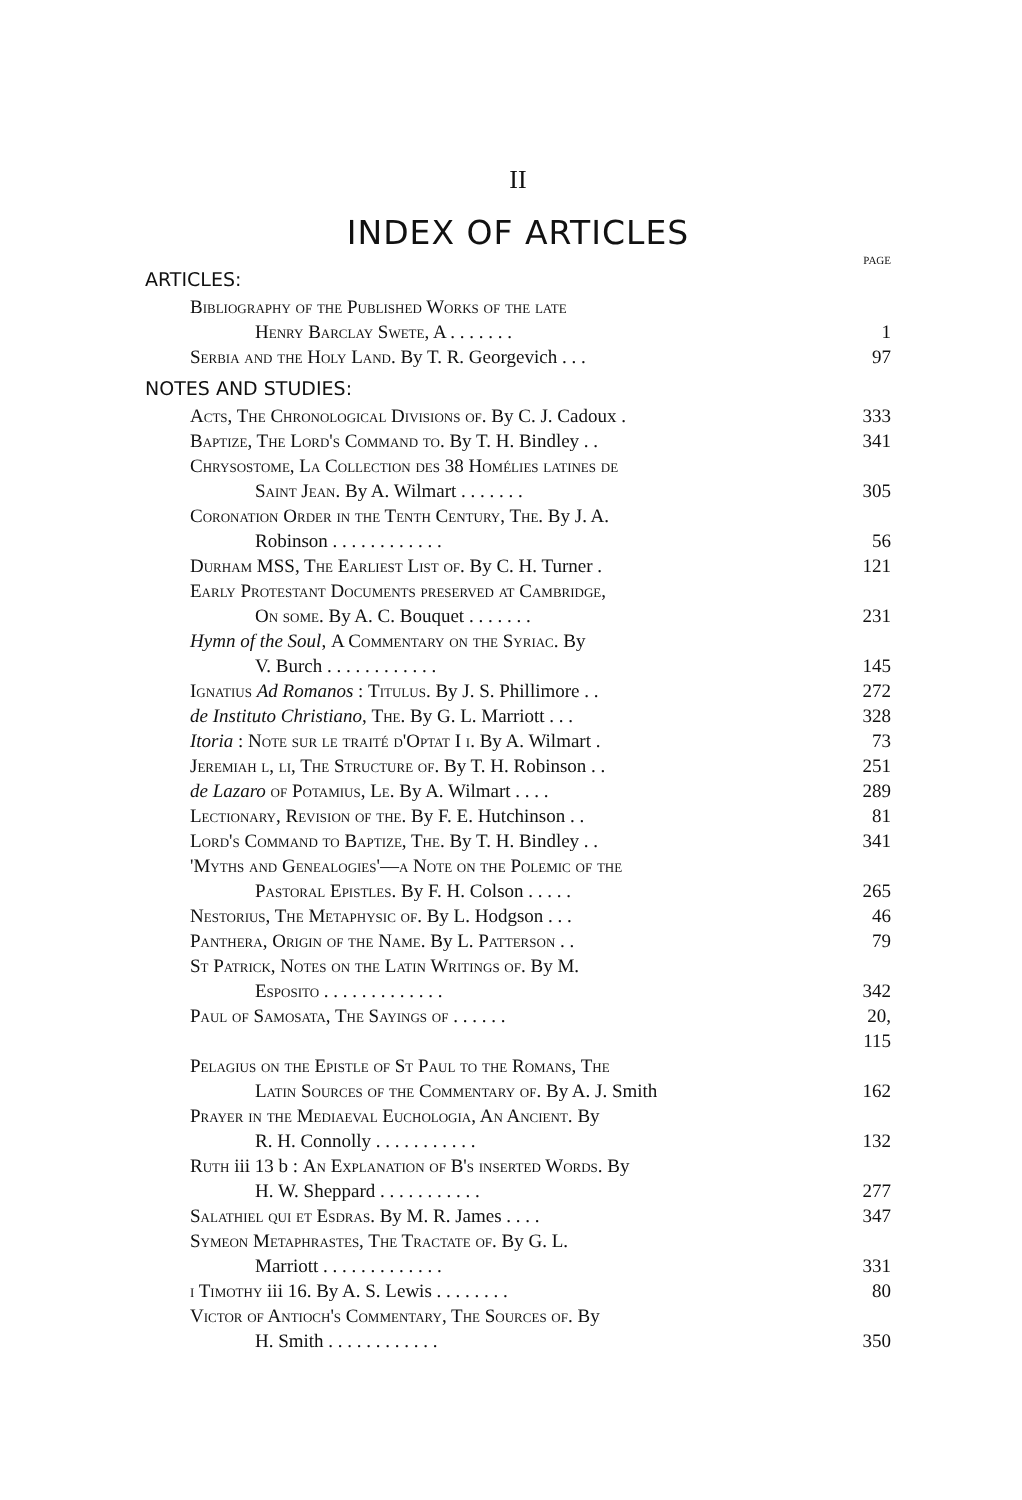II
INDEX OF ARTICLES
PAGE
ARTICLES:
Bibliography of the Published Works of the late
Henry Barclay Swete, A . . . . . . . 1
Serbia and the Holy Land. By T. R. Georgevich . . . 97
NOTES AND STUDIES:
Acts, The Chronological Divisions of. By C. J. Cadoux . 333
Baptize, The Lord's Command to. By T. H. Bindley . . 341
Chrysostome, La Collection des 38 Homélies latines de
Saint Jean. By A. Wilmart . . . . . . . 305
Coronation Order in the Tenth Century, The. By J. A.
Robinson . . . . . . . . . . . . 56
Durham MSS, The Earliest List of. By C. H. Turner . 121
Early Protestant Documents preserved at Cambridge,
On some. By A. C. Bouquet . . . . . . . 231
Hymn of the Soul, A Commentary on the Syriac. By
V. Burch . . . . . . . . . . . . 145
Ignatius Ad Romanos : Titulus. By J. S. Phillimore . . 272
de Instituto Christiano, The. By G. L. Marriott . . . 328
Itoria : Note sur le traité d'Optat I i. By A. Wilmart . 73
Jeremiah l, li, The Structure of. By T. H. Robinson . . 251
de Lazaro of Potamius, Le. By A. Wilmart . . . . 289
Lectionary, Revision of the. By F. E. Hutchinson . . 81
Lord's Command to Baptize, The. By T. H. Bindley . . 341
'Myths and Genealogies'—a Note on the Polemic of the
Pastoral Epistles. By F. H. Colson . . . . . 265
Nestorius, The Metaphysic of. By L. Hodgson . . . 46
Panthera, Origin of the Name. By L. Patterson . . 79
St Patrick, Notes on the Latin Writings of. By M.
Esposito . . . . . . . . . . . . . 342
Paul of Samosata, The Sayings of . . . . . . 20, 115
Pelagius on the Epistle of St Paul to the Romans, The
Latin Sources of the Commentary of. By A. J. Smith 162
Prayer in the Mediaeval Euchologia, An Ancient. By
R. H. Connolly . . . . . . . . . . . 132
Ruth iii 13 b : An Explanation of B's inserted Words. By
H. W. Sheppard . . . . . . . . . . . 277
Salathiel qui et Esdras. By M. R. James . . . . 347
Symeon Metaphrastes, The Tractate of. By G. L.
Marriott . . . . . . . . . . . . . 331
i Timothy iii 16. By A. S. Lewis . . . . . . . . 80
Victor of Antioch's Commentary, The Sources of. By
H. Smith . . . . . . . . . . . . 350